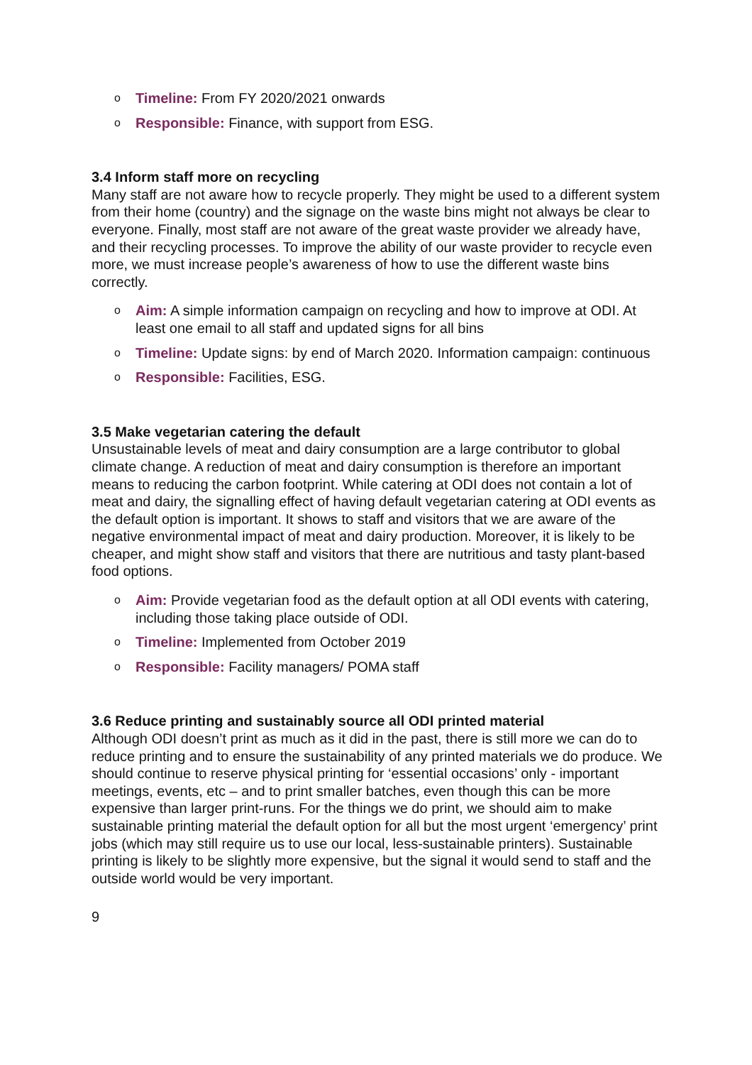o Timeline: From FY 2020/2021 onwards
o Responsible: Finance, with support from ESG.
3.4 Inform staff more on recycling
Many staff are not aware how to recycle properly. They might be used to a different system from their home (country) and the signage on the waste bins might not always be clear to everyone. Finally, most staff are not aware of the great waste provider we already have, and their recycling processes. To improve the ability of our waste provider to recycle even more, we must increase people’s awareness of how to use the different waste bins correctly.
o Aim: A simple information campaign on recycling and how to improve at ODI. At least one email to all staff and updated signs for all bins
o Timeline: Update signs: by end of March 2020. Information campaign: continuous
o Responsible: Facilities, ESG.
3.5 Make vegetarian catering the default
Unsustainable levels of meat and dairy consumption are a large contributor to global climate change. A reduction of meat and dairy consumption is therefore an important means to reducing the carbon footprint. While catering at ODI does not contain a lot of meat and dairy, the signalling effect of having default vegetarian catering at ODI events as the default option is important. It shows to staff and visitors that we are aware of the negative environmental impact of meat and dairy production. Moreover, it is likely to be cheaper, and might show staff and visitors that there are nutritious and tasty plant-based food options.
o Aim: Provide vegetarian food as the default option at all ODI events with catering, including those taking place outside of ODI.
o Timeline: Implemented from October 2019
o Responsible: Facility managers/ POMA staff
3.6 Reduce printing and sustainably source all ODI printed material
Although ODI doesn’t print as much as it did in the past, there is still more we can do to reduce printing and to ensure the sustainability of any printed materials we do produce. We should continue to reserve physical printing for ‘essential occasions’ only - important meetings, events, etc – and to print smaller batches, even though this can be more expensive than larger print-runs. For the things we do print, we should aim to make sustainable printing material the default option for all but the most urgent ‘emergency’ print jobs (which may still require us to use our local, less-sustainable printers). Sustainable printing is likely to be slightly more expensive, but the signal it would send to staff and the outside world would be very important.
9